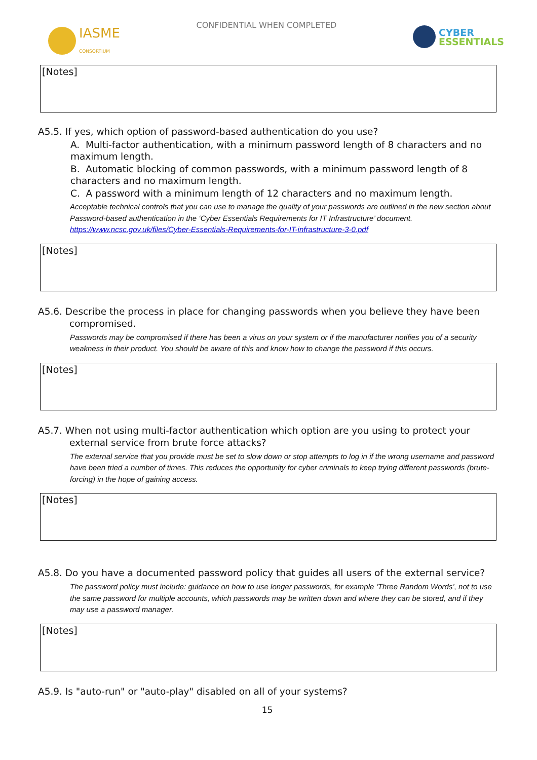IASME
CONSORTIUM
CONFIDENTIAL WHEN COMPLETED
CYBER
ESSENTIALS
[Notes]
A5.5. If yes, which option of password-based authentication do you use?
A. Multi-factor authentication, with a minimum password length of 8 characters and no maximum length.
B. Automatic blocking of common passwords, with a minimum password length of 8 characters and no maximum length.
C. A password with a minimum length of 12 characters and no maximum length.
Acceptable technical controls that you can use to manage the quality of your passwords are outlined in the new section about Password-based authentication in the ‘Cyber Essentials Requirements for IT Infrastructure’ document. https://www.ncsc.gov.uk/files/Cyber-Essentials-Requirements-for-IT-infrastructure-3-0.pdf
[Notes]
A5.6. Describe the process in place for changing passwords when you believe they have been compromised.
Passwords may be compromised if there has been a virus on your system or if the manufacturer notifies you of a security weakness in their product. You should be aware of this and know how to change the password if this occurs.
[Notes]
A5.7. When not using multi-factor authentication which option are you using to protect your external service from brute force attacks?
The external service that you provide must be set to slow down or stop attempts to log in if the wrong username and password have been tried a number of times. This reduces the opportunity for cyber criminals to keep trying different passwords (brute-forcing) in the hope of gaining access.
[Notes]
A5.8. Do you have a documented password policy that guides all users of the external service?
The password policy must include: guidance on how to use longer passwords, for example ‘Three Random Words’, not to use the same password for multiple accounts, which passwords may be written down and where they can be stored, and if they may use a password manager.
[Notes]
A5.9. Is "auto-run" or "auto-play" disabled on all of your systems?
15